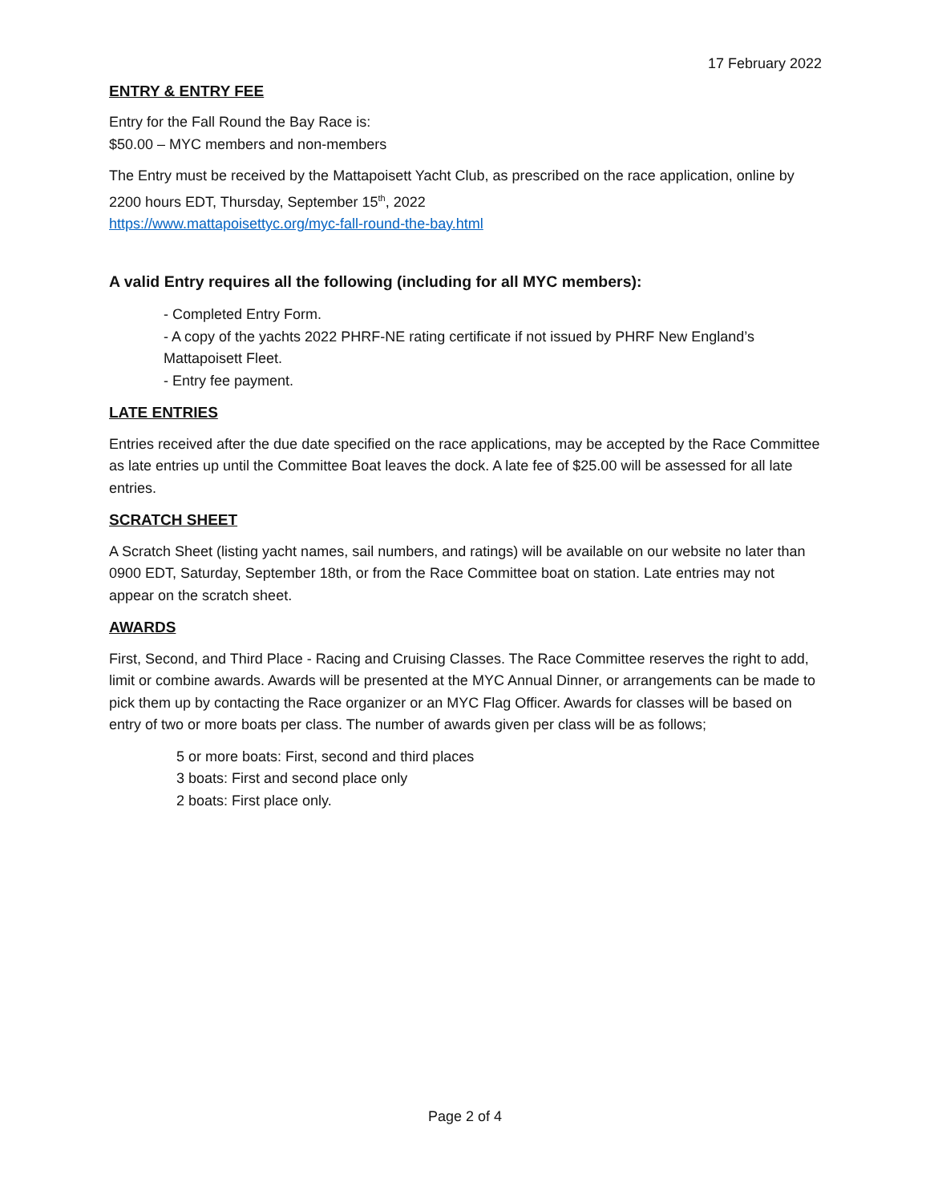17 February 2022
ENTRY & ENTRY FEE
Entry for the Fall Round the Bay Race is:
$50.00 – MYC members and non-members
The Entry must be received by the Mattapoisett Yacht Club, as prescribed on the race application, online by 2200 hours EDT, Thursday, September 15<sup>th</sup>, 2022
https://www.mattapoisettyc.org/myc-fall-round-the-bay.html
A valid Entry requires all the following (including for all MYC members):
- Completed Entry Form.
- A copy of the yachts 2022 PHRF-NE rating certificate if not issued by PHRF New England’s Mattapoisett Fleet.
- Entry fee payment.
LATE ENTRIES
Entries received after the due date specified on the race applications, may be accepted by the Race Committee as late entries up until the Committee Boat leaves the dock. A late fee of $25.00 will be assessed for all late entries.
SCRATCH SHEET
A Scratch Sheet (listing yacht names, sail numbers, and ratings) will be available on our website no later than 0900 EDT, Saturday, September 18th, or from the Race Committee boat on station. Late entries may not appear on the scratch sheet.
AWARDS
First, Second, and Third Place - Racing and Cruising Classes. The Race Committee reserves the right to add, limit or combine awards. Awards will be presented at the MYC Annual Dinner, or arrangements can be made to pick them up by contacting the Race organizer or an MYC Flag Officer. Awards for classes will be based on entry of two or more boats per class. The number of awards given per class will be as follows;
5 or more boats: First, second and third places
3 boats: First and second place only
2 boats: First place only.
Page 2 of 4